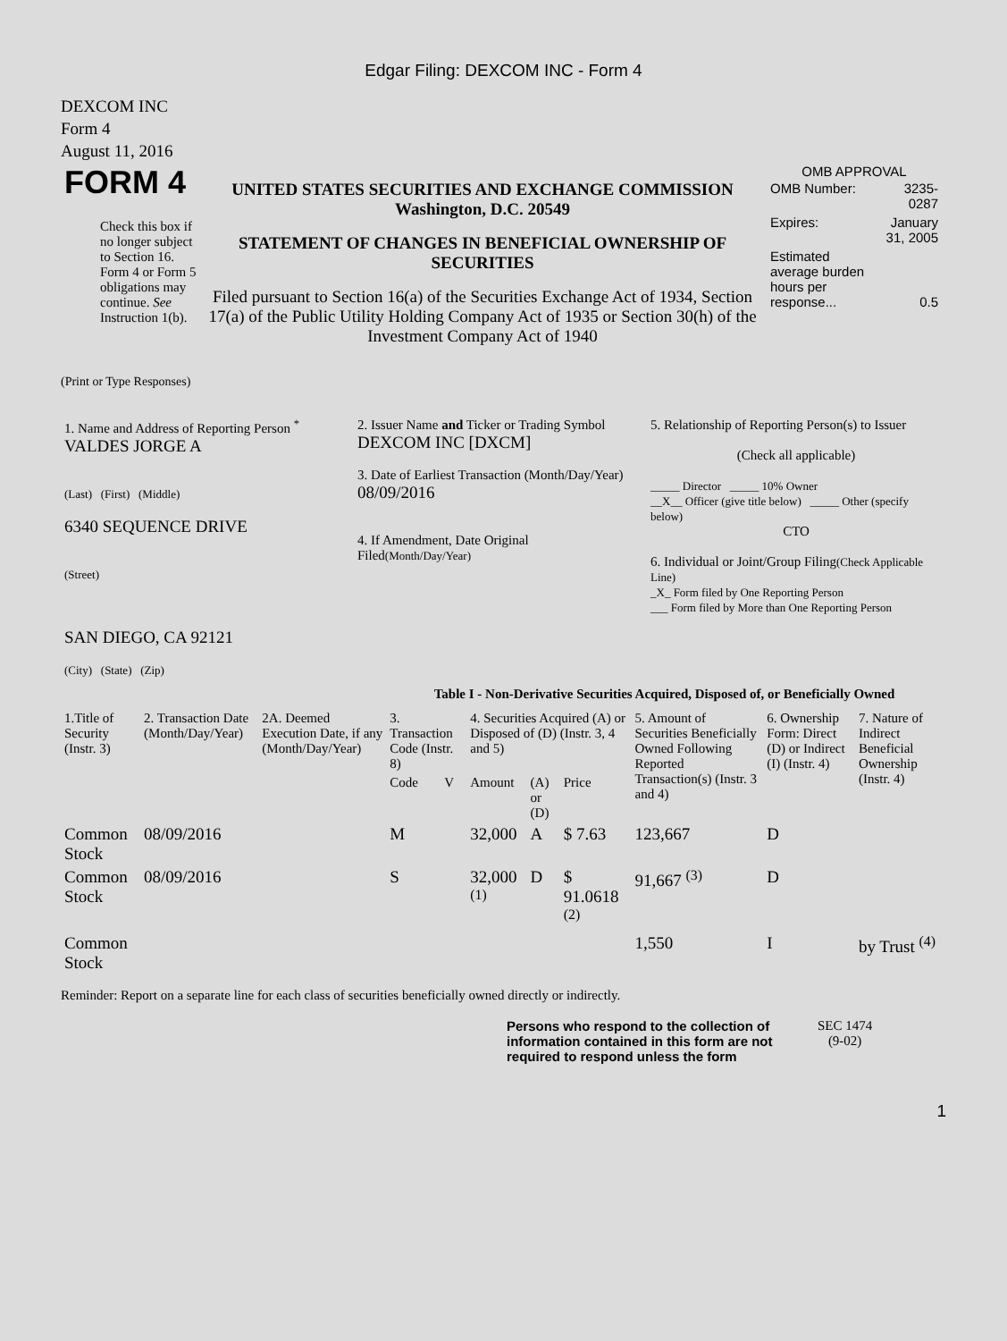Edgar Filing: DEXCOM INC - Form 4
DEXCOM INC
Form 4
August 11, 2016
| FORM 4 Check this box if no longer subject to Section 16. Form 4 or Form 5 obligations may continue. See Instruction 1(b). | UNITED STATES SECURITIES AND EXCHANGE COMMISSION Washington, D.C. 20549 STATEMENT OF CHANGES IN BENEFICIAL OWNERSHIP OF SECURITIES Filed pursuant to Section 16(a) of the Securities Exchange Act of 1934, Section 17(a) of the Public Utility Holding Company Act of 1935 or Section 30(h) of the Investment Company Act of 1940 | OMB APPROVAL / OMB Number: / 3235-0287 / / Expires: / January 31, 2005 / / Estimated average burden hours per response... / 0.5 / |
(Print or Type Responses)
| 1. Name and Address of Reporting Person <sup>*</sup> VALDES JORGE A (Last) (First) (Middle) 6340 SEQUENCE DRIVE (Street) SAN DIEGO, CA 92121 (City) (State) (Zip) | 2. Issuer Name and Ticker or Trading Symbol DEXCOM INC [DXCM] 3. Date of Earliest Transaction (Month/Day/Year) 08/09/2016 4. If Amendment, Date Original Filed (Month/Day/Year) | 5. Relationship of Reporting Person(s) to Issuer (Check all applicable) _____ Director _____ 10% Owner __X__ Officer (give title below) _____ Other (specify below) CTO 6. Individual or Joint/Group Filing (Check Applicable Line) _X_ Form filed by One Reporting Person ___ Form filed by More than One Reporting Person |
Table I - Non-Derivative Securities Acquired, Disposed of, or Beneficially Owned
| 1.Title of Security (Instr. 3) | 2. Transaction Date (Month/Day/Year) | 2A. Deemed Execution Date, if any (Month/Day/Year) | 3. Transaction Code (Instr. 8) | | 4. Securities Acquired (A) or Disposed of (D) (Instr. 3, 4 and 5) | | | 5. Amount of Securities Beneficially Owned Following Reported Transaction(s) (Instr. 3 and 4) | 6. Ownership Form: Direct (D) or Indirect (I) (Instr. 4) | 7. Nature of Indirect Beneficial Ownership (Instr. 4) |
| --- | --- | --- | --- | --- | --- | --- | --- | --- | --- | --- |
| | | | Code | V | Amount | (A) or (D) | Price | | | |
| Common Stock | 08/09/2016 | | M | | 32,000 | A | $ 7.63 | 123,667 | D | |
| Common Stock | 08/09/2016 | | S | | 32,000 <sup>(1)</sup> | D | $ 91.0618 <sup>(2)</sup> | 91,667 <sup>(3)</sup> | D | |
| Common Stock | | | | | | | | 1,550 | I | by Trust <sup>(4)</sup> |
Reminder: Report on a separate line for each class of securities beneficially owned directly or indirectly.
| Persons who respond to the collection of information contained in this form are not required to respond unless the form | SEC 1474 (9-02) |
1